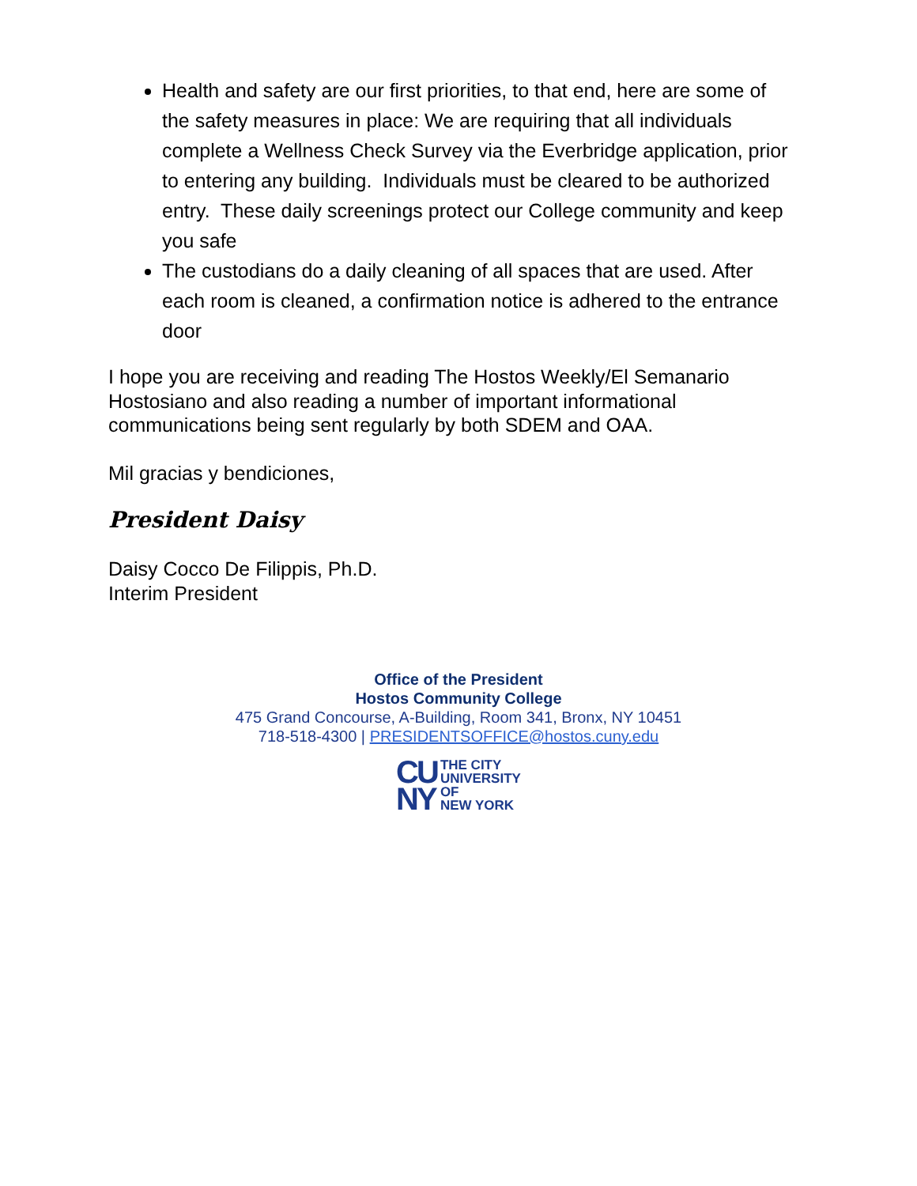Health and safety are our first priorities, to that end, here are some of the safety measures in place: We are requiring that all individuals complete a Wellness Check Survey via the Everbridge application, prior to entering any building. Individuals must be cleared to be authorized entry. These daily screenings protect our College community and keep you safe
The custodians do a daily cleaning of all spaces that are used. After each room is cleaned, a confirmation notice is adhered to the entrance door
I hope you are receiving and reading The Hostos Weekly/El Semanario Hostosiano and also reading a number of important informational communications being sent regularly by both SDEM and OAA.
Mil gracias y bendiciones,
President Daisy
Daisy Cocco De Filippis, Ph.D.
Interim President
Office of the President
Hostos Community College
475 Grand Concourse, A-Building, Room 341, Bronx, NY 10451
718-518-4300 | PRESIDENTSOFFICE@hostos.cuny.edu
CU
NY
THE CITY
UNIVERSITY
OF
NEW YORK